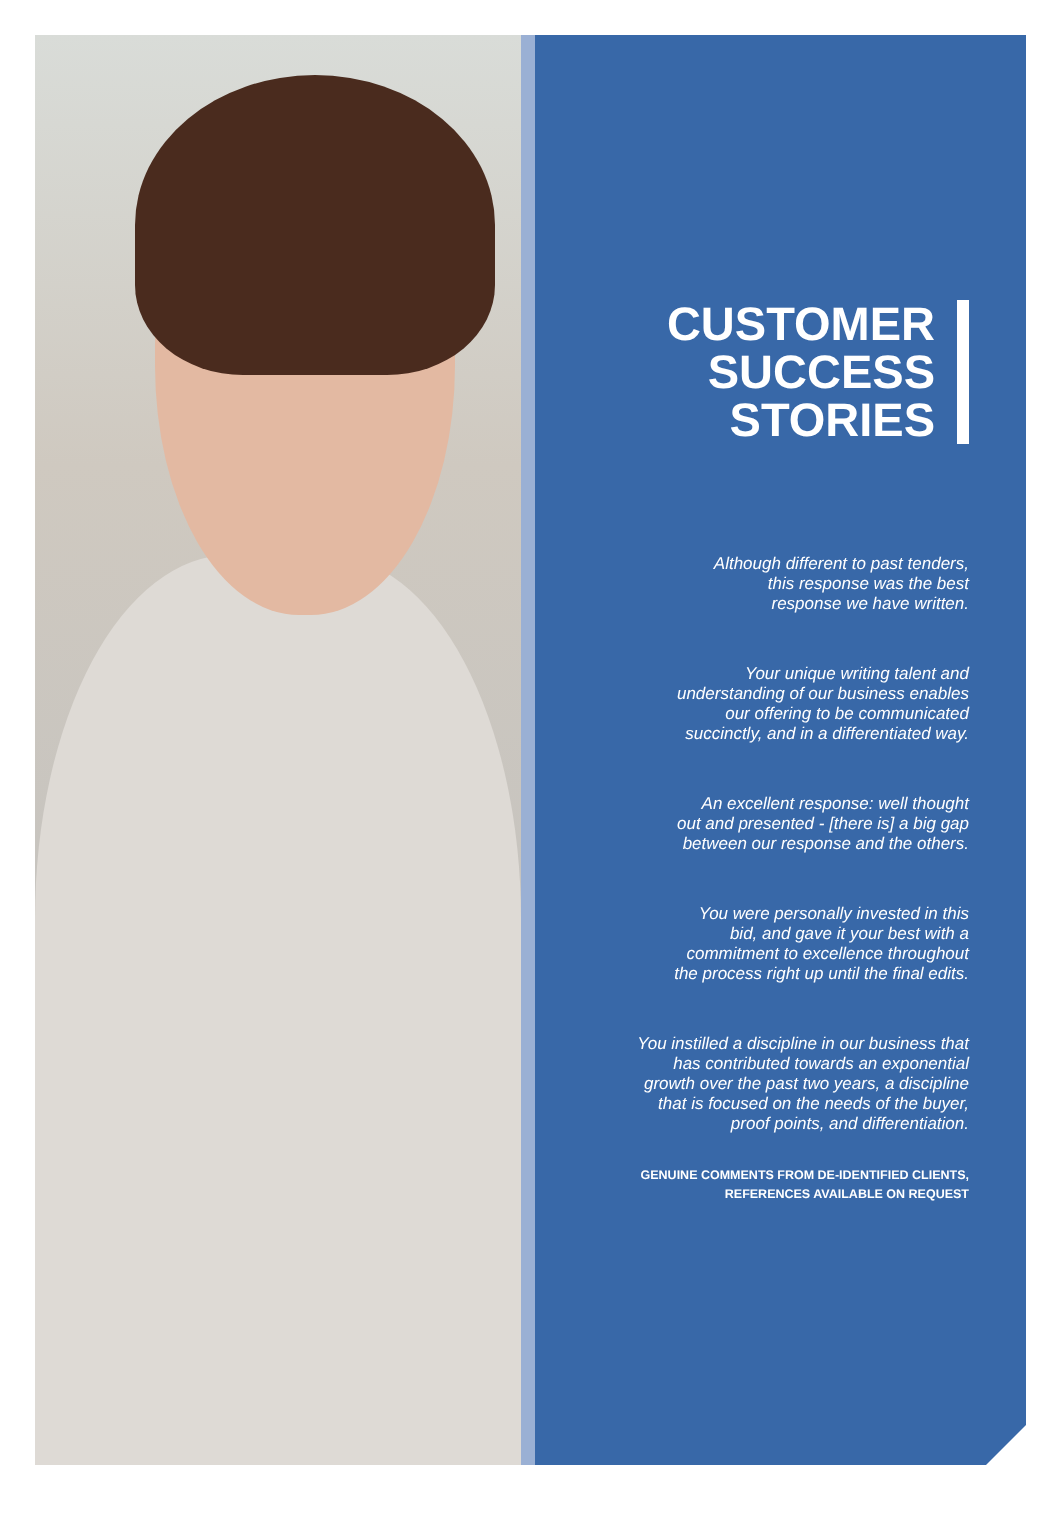CUSTOMER
SUCCESS
STORIES
Although different to past tenders,
this response was the best
response we have written.
Your unique writing talent and
understanding of our business enables
our offering to be communicated
succinctly, and in a differentiated way.
An excellent response: well thought
out and presented - [there is] a big gap
between our response and the others.
You were personally invested in this
bid, and gave it your best with a
commitment to excellence throughout
the process right up until the final edits.
You instilled a discipline in our business that
has contributed towards an exponential
growth over the past two years, a discipline
that is focused on the needs of the buyer,
proof points, and differentiation.
GENUINE COMMENTS FROM DE-IDENTIFIED CLIENTS,
REFERENCES AVAILABLE ON REQUEST